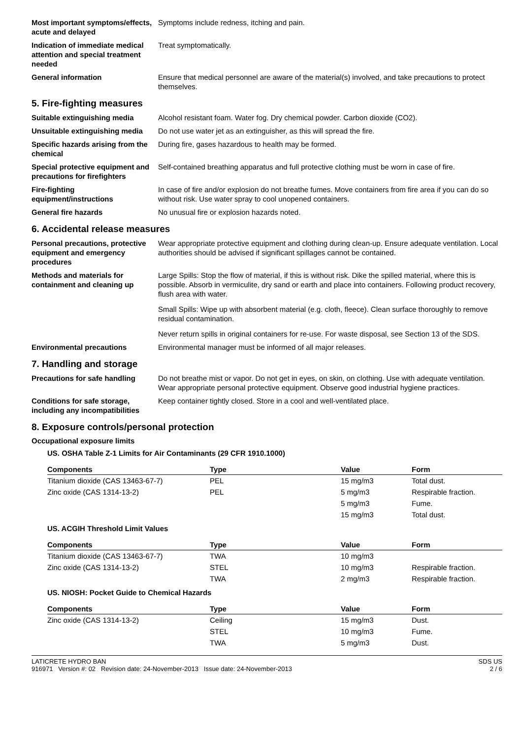Most important symptoms/effects, acute and delayed
Symptoms include redness, itching and pain.
Indication of immediate medical attention and special treatment needed
Treat symptomatically.
General information Ensure that medical personnel are aware of the material(s) involved, and take precautions to protect themselves.
5. Fire-fighting measures
Suitable extinguishing media Alcohol resistant foam. Water fog. Dry chemical powder. Carbon dioxide (CO2).
Unsuitable extinguishing media
Do not use water jet as an extinguisher, as this will spread the fire.
Specific hazards arising from the chemical
During fire, gases hazardous to health may be formed.
Special protective equipment and precautions for firefighters
Self-contained breathing apparatus and full protective clothing must be worn in case of fire.
Fire-fighting equipment/instructions
In case of fire and/or explosion do not breathe fumes. Move containers from fire area if you can do so without risk. Use water spray to cool unopened containers.
General fire hazards No unusual fire or explosion hazards noted.
6. Accidental release measures
Personal precautions, protective equipment and emergency procedures
Wear appropriate protective equipment and clothing during clean-up. Ensure adequate ventilation. Local authorities should be advised if significant spillages cannot be contained.
Methods and materials for containment and cleaning up
Large Spills: Stop the flow of material, if this is without risk. Dike the spilled material, where this is possible. Absorb in vermiculite, dry sand or earth and place into containers. Following product recovery, flush area with water.
Small Spills: Wipe up with absorbent material (e.g. cloth, fleece). Clean surface thoroughly to remove residual contamination.
Never return spills in original containers for re-use. For waste disposal, see Section 13 of the SDS.
Environmental precautions Environmental manager must be informed of all major releases.
7. Handling and storage
Precautions for safe handling
Do not breathe mist or vapor. Do not get in eyes, on skin, on clothing. Use with adequate ventilation. Wear appropriate personal protective equipment. Observe good industrial hygiene practices.
Conditions for safe storage, including any incompatibilities
Keep container tightly closed. Store in a cool and well-ventilated place.
8. Exposure controls/personal protection
Occupational exposure limits
US. OSHA Table Z-1 Limits for Air Contaminants (29 CFR 1910.1000)
| Components | Type | Value | Form |
| --- | --- | --- | --- |
| Titanium dioxide (CAS 13463-67-7) | PEL | 15 mg/m3 | Total dust. |
| Zinc oxide (CAS 1314-13-2) | PEL | 5 mg/m3 | Respirable fraction. |
| | | 5 mg/m3 | Fume. |
| | | 15 mg/m3 | Total dust. |
US. ACGIH Threshold Limit Values
| Components | Type | Value | Form |
| --- | --- | --- | --- |
| Titanium dioxide (CAS 13463-67-7) | TWA | 10 mg/m3 | |
| Zinc oxide (CAS 1314-13-2) | STEL | 10 mg/m3 | Respirable fraction. |
| | TWA | 2 mg/m3 | Respirable fraction. |
US. NIOSH: Pocket Guide to Chemical Hazards
| Components | Type | Value | Form |
| --- | --- | --- | --- |
| Zinc oxide (CAS 1314-13-2) | Ceiling | 15 mg/m3 | Dust. |
| | STEL | 10 mg/m3 | Fume. |
| | TWA | 5 mg/m3 | Dust. |
LATICRETE HYDRO BAN
916971 Version #: 02 Revision date: 24-November-2013 Issue date: 24-November-2013
SDS US
2 / 6